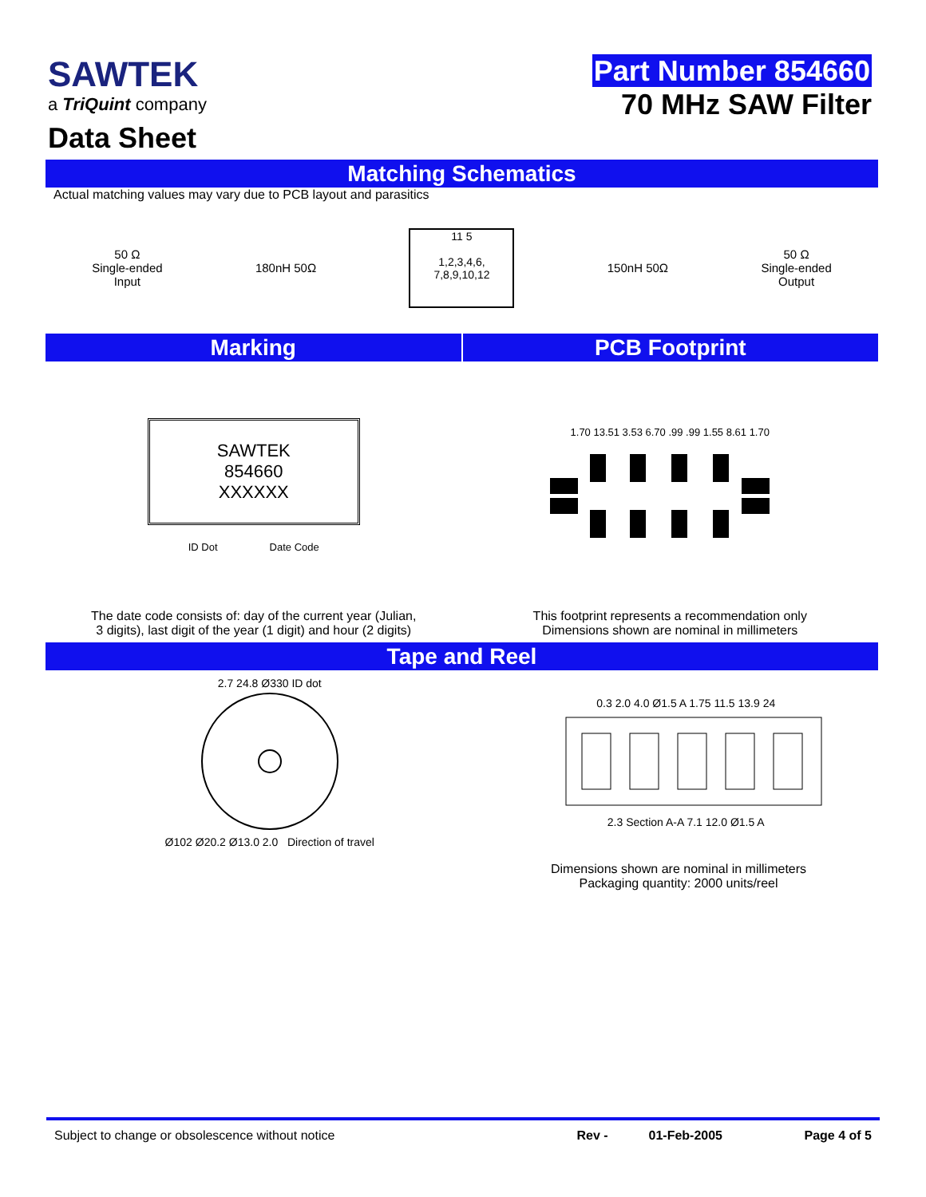SAWTEK
a TriQuint company
Data Sheet
Part Number 854660
70 MHz SAW Filter
Matching Schematics
Actual matching values may vary due to PCB layout and parasitics
50 Ω
Single-ended
Input
180nH 50Ω
11 5
1,2,3,4,6,
7,8,9,10,12
150nH 50Ω
50 Ω
Single-ended
Output
Marking PCB Footprint
SAWTEK
854660
XXXXXX
ID Dot Date Code
1.70 13.51 3.53 6.70 .99 .99 1.55 8.61 1.70
The date code consists of: day of the current year (Julian,
3 digits), last digit of the year (1 digit) and hour (2 digits)
This footprint represents a recommendation only
Dimensions shown are nominal in millimeters
Tape and Reel
2.7 24.8 Ø330 ID dot
Ø102 Ø20.2 Ø13.0 2.0 Direction of travel
0.3 2.0 4.0 Ø1.5 A 1.75 11.5 13.9 24
2.3 Section A-A 7.1 12.0 Ø1.5 A
Dimensions shown are nominal in millimeters
Packaging quantity: 2000 units/reel
Subject to change or obsolescence without notice
Rev - 01-Feb-2005 Page 4 of 5